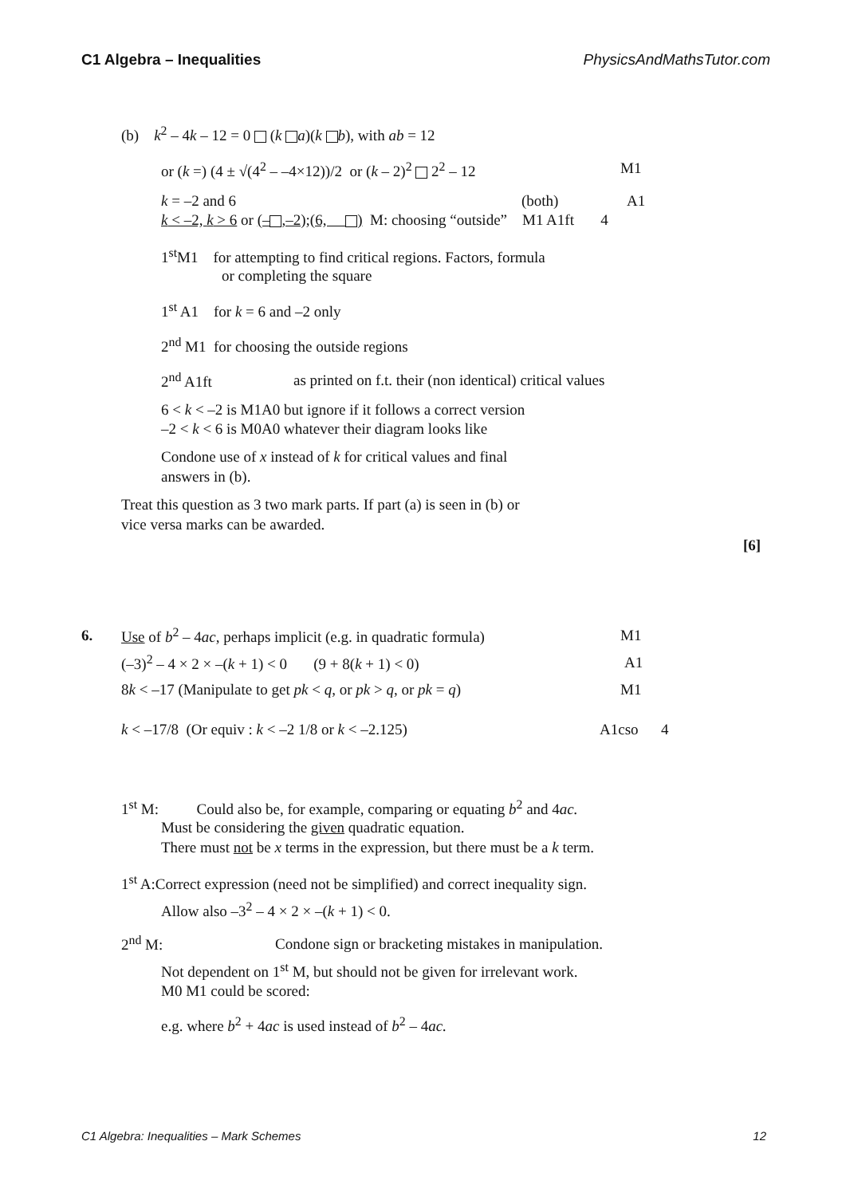C1 Algebra – Inequalities PhysicsAndMathsTutor.com
(b) k<sup>2</sup> – 4k – 12 = 0 (k a)(k b), with ab = 12
or (k =) (4 ± √(4<sup>2</sup> – –4×12))/2 or (k – 2)<sup>2</sup> 2<sup>2</sup> – 12 M1
k = –2 and 6 (both) A1
k < –2, k > 6 or (– ,–2);(6, ) M: choosing “outside” M1 A1ft 4
1<sup>st</sup>M1 for attempting to find critical regions. Factors, formula
or completing the square
1<sup>st</sup> A1 for k = 6 and –2 only
2<sup>nd</sup> M1 for choosing the outside regions
2<sup>nd</sup> A1ft as printed on f.t. their (non identical) critical values
6 < k < –2 is M1A0 but ignore if it follows a correct version
–2 < k < 6 is M0A0 whatever their diagram looks like
Condone use of x instead of k for critical values and final
answers in (b).
Treat this question as 3 two mark parts. If part (a) is seen in (b) or
vice versa marks can be awarded.
[6]
6. Use of b<sup>2</sup> – 4ac, perhaps implicit (e.g. in quadratic formula) M1
(–3)<sup>2</sup> – 4 × 2 × –(k + 1) < 0 (9 + 8(k + 1) < 0) A1
8k < –17 (Manipulate to get pk < q, or pk > q, or pk = q) M1
k < –17/8 (Or equiv : k < –2 1/8 or k < –2.125) A1cso 4
1<sup>st</sup> M: Could also be, for example, comparing or equating b<sup>2</sup> and 4ac.
Must be considering the given quadratic equation.
There must not be x terms in the expression, but there must be a k term.
1<sup>st</sup> A:Correct expression (need not be simplified) and correct inequality sign.
Allow also –3<sup>2</sup> – 4 × 2 × –(k + 1) < 0.
2<sup>nd</sup> M: Condone sign or bracketing mistakes in manipulation.
Not dependent on 1<sup>st</sup> M, but should not be given for irrelevant work.
M0 M1 could be scored:
e.g. where b<sup>2</sup> + 4ac is used instead of b<sup>2</sup> – 4ac.
C1 Algebra: Inequalities – Mark Schemes 12